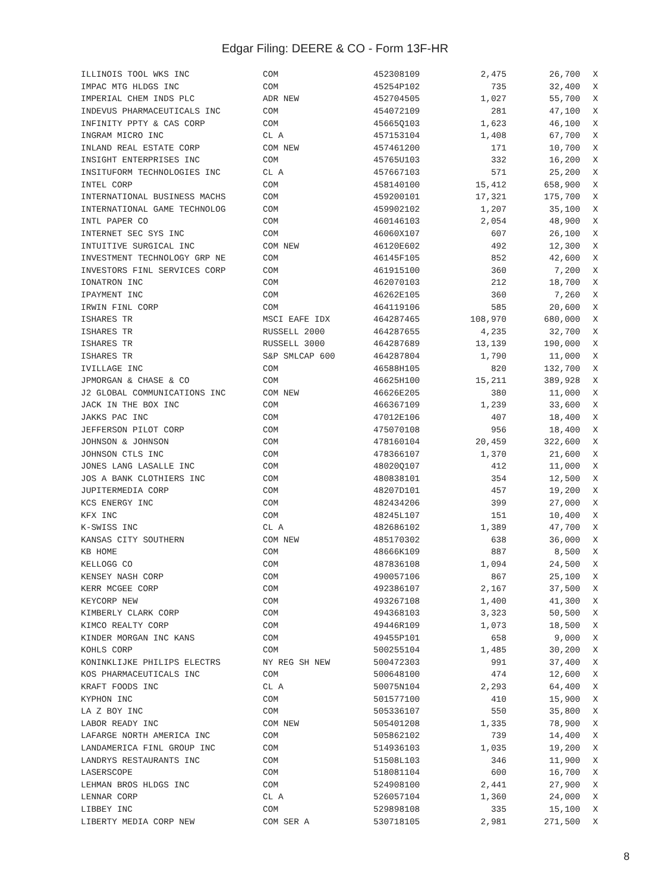Edgar Filing: DEERE & CO - Form 13F-HR
| ILLINOIS TOOL WKS INC | COM | 452308109 | 2,475 | 26,700 | X |
| IMPAC MTG HLDGS INC | COM | 45254P102 | 735 | 32,400 | X |
| IMPERIAL CHEM INDS PLC | ADR NEW | 452704505 | 1,027 | 55,700 | X |
| INDEVUS PHARMACEUTICALS INC | COM | 454072109 | 281 | 47,100 | X |
| INFINITY PPTY & CAS CORP | COM | 45665Q103 | 1,623 | 46,100 | X |
| INGRAM MICRO INC | CL A | 457153104 | 1,408 | 67,700 | X |
| INLAND REAL ESTATE CORP | COM NEW | 457461200 | 171 | 10,700 | X |
| INSIGHT ENTERPRISES INC | COM | 45765U103 | 332 | 16,200 | X |
| INSITUFORM TECHNOLOGIES INC | CL A | 457667103 | 571 | 25,200 | X |
| INTEL CORP | COM | 458140100 | 15,412 | 658,900 | X |
| INTERNATIONAL BUSINESS MACHS | COM | 459200101 | 17,321 | 175,700 | X |
| INTERNATIONAL GAME TECHNOLOG | COM | 459902102 | 1,207 | 35,100 | X |
| INTL PAPER CO | COM | 460146103 | 2,054 | 48,900 | X |
| INTERNET SEC SYS INC | COM | 46060X107 | 607 | 26,100 | X |
| INTUITIVE SURGICAL INC | COM NEW | 46120E602 | 492 | 12,300 | X |
| INVESTMENT TECHNOLOGY GRP NE | COM | 46145F105 | 852 | 42,600 | X |
| INVESTORS FINL SERVICES CORP | COM | 461915100 | 360 | 7,200 | X |
| IONATRON INC | COM | 462070103 | 212 | 18,700 | X |
| IPAYMENT INC | COM | 46262E105 | 360 | 7,260 | X |
| IRWIN FINL CORP | COM | 464119106 | 585 | 20,600 | X |
| ISHARES TR | MSCI EAFE IDX | 464287465 | 108,970 | 680,000 | X |
| ISHARES TR | RUSSELL 2000 | 464287655 | 4,235 | 32,700 | X |
| ISHARES TR | RUSSELL 3000 | 464287689 | 13,139 | 190,000 | X |
| ISHARES TR | S&P SMLCAP 600 | 464287804 | 1,790 | 11,000 | X |
| IVILLAGE INC | COM | 46588H105 | 820 | 132,700 | X |
| JPMORGAN & CHASE & CO | COM | 46625H100 | 15,211 | 389,928 | X |
| J2 GLOBAL COMMUNICATIONS INC | COM NEW | 46626E205 | 380 | 11,000 | X |
| JACK IN THE BOX INC | COM | 466367109 | 1,239 | 33,600 | X |
| JAKKS PAC INC | COM | 47012E106 | 407 | 18,400 | X |
| JEFFERSON PILOT CORP | COM | 475070108 | 956 | 18,400 | X |
| JOHNSON & JOHNSON | COM | 478160104 | 20,459 | 322,600 | X |
| JOHNSON CTLS INC | COM | 478366107 | 1,370 | 21,600 | X |
| JONES LANG LASALLE INC | COM | 48020Q107 | 412 | 11,000 | X |
| JOS A BANK CLOTHIERS INC | COM | 480838101 | 354 | 12,500 | X |
| JUPITERMEDIA CORP | COM | 48207D101 | 457 | 19,200 | X |
| KCS ENERGY INC | COM | 482434206 | 399 | 27,000 | X |
| KFX INC | COM | 48245L107 | 151 | 10,400 | X |
| K-SWISS INC | CL A | 482686102 | 1,389 | 47,700 | X |
| KANSAS CITY SOUTHERN | COM NEW | 485170302 | 638 | 36,000 | X |
| KB HOME | COM | 48666K109 | 887 | 8,500 | X |
| KELLOGG CO | COM | 487836108 | 1,094 | 24,500 | X |
| KENSEY NASH CORP | COM | 490057106 | 867 | 25,100 | X |
| KERR MCGEE CORP | COM | 492386107 | 2,167 | 37,500 | X |
| KEYCORP NEW | COM | 493267108 | 1,400 | 41,300 | X |
| KIMBERLY CLARK CORP | COM | 494368103 | 3,323 | 50,500 | X |
| KIMCO REALTY CORP | COM | 49446R109 | 1,073 | 18,500 | X |
| KINDER MORGAN INC KANS | COM | 49455P101 | 658 | 9,000 | X |
| KOHLS CORP | COM | 500255104 | 1,485 | 30,200 | X |
| KONINKLIJKE PHILIPS ELECTRS | NY REG SH NEW | 500472303 | 991 | 37,400 | X |
| KOS PHARMACEUTICALS INC | COM | 500648100 | 474 | 12,600 | X |
| KRAFT FOODS INC | CL A | 50075N104 | 2,293 | 64,400 | X |
| KYPHON INC | COM | 501577100 | 410 | 15,900 | X |
| LA Z BOY INC | COM | 505336107 | 550 | 35,800 | X |
| LABOR READY INC | COM NEW | 505401208 | 1,335 | 78,900 | X |
| LAFARGE NORTH AMERICA INC | COM | 505862102 | 739 | 14,400 | X |
| LANDAMERICA FINL GROUP INC | COM | 514936103 | 1,035 | 19,200 | X |
| LANDRYS RESTAURANTS INC | COM | 51508L103 | 346 | 11,900 | X |
| LASERSCOPE | COM | 518081104 | 600 | 16,700 | X |
| LEHMAN BROS HLDGS INC | COM | 524908100 | 2,441 | 27,900 | X |
| LENNAR CORP | CL A | 526057104 | 1,360 | 24,000 | X |
| LIBBEY INC | COM | 529898108 | 335 | 15,100 | X |
| LIBERTY MEDIA CORP NEW | COM SER A | 530718105 | 2,981 | 271,500 | X |
8